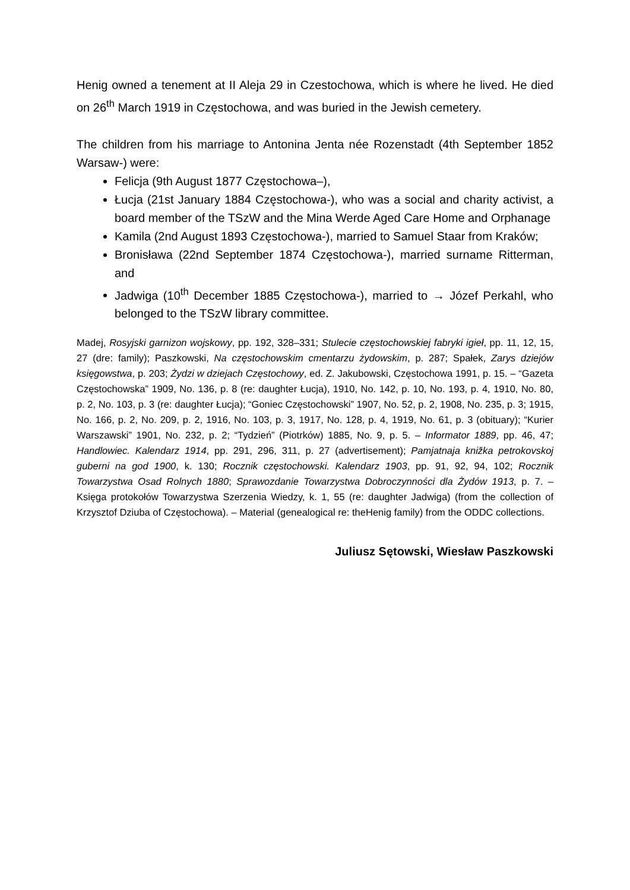Henig owned a tenement at II Aleja 29 in Czestochowa, which is where he lived. He died on 26<sup>th</sup> March 1919 in Częstochowa, and was buried in the Jewish cemetery.
The children from his marriage to Antonina Jenta née Rozenstadt (4th September 1852 Warsaw-) were:
Felicja (9th August 1877 Częstochowa–),
Łucja (21st January 1884 Częstochowa-), who was a social and charity activist, a board member of the TSzW and the Mina Werde Aged Care Home and Orphanage
Kamila (2nd August 1893 Częstochowa-), married to Samuel Staar from Kraków;
Bronisława (22nd September 1874 Częstochowa-), married surname Ritterman, and
Jadwiga (10<sup>th</sup> December 1885 Częstochowa-), married to → Józef Perkahl, who belonged to the TSzW library committee.
Madej, Rosyjski garnizon wojskowy, pp. 192, 328–331; Stulecie częstochowskiej fabryki igieł, pp. 11, 12, 15, 27 (dre: family); Paszkowski, Na częstochowskim cmentarzu żydowskim, p. 287; Spałek, Zarys dziejów księgowstwa, p. 203; Żydzi w dziejach Częstochowy, ed. Z. Jakubowski, Częstochowa 1991, p. 15. – “Gazeta Częstochowska” 1909, No. 136, p. 8 (re: daughter Łucja), 1910, No. 142, p. 10, No. 193, p. 4, 1910, No. 80, p. 2, No. 103, p. 3 (re: daughter Łucja); “Goniec Częstochowski” 1907, No. 52, p. 2, 1908, No. 235, p. 3; 1915, No. 166, p. 2, No. 209, p. 2, 1916, No. 103, p. 3, 1917, No. 128, p. 4, 1919, No. 61, p. 3 (obituary); “Kurier Warszawski” 1901, No. 232, p. 2; “Tydzień” (Piotrków) 1885, No. 9, p. 5. – Informator 1889, pp. 46, 47; Handlowiec. Kalendarz 1914, pp. 291, 296, 311, p. 27 (advertisement); Pamjatnaja knižka petrokovskoj guberni na god 1900, k. 130; Rocznik częstochowski. Kalendarz 1903, pp. 91, 92, 94, 102; Rocznik Towarzystwa Osad Rolnych 1880; Sprawozdanie Towarzystwa Dobroczynności dla Żydów 1913, p. 7. – Księga protokołów Towarzystwa Szerzenia Wiedzy, k. 1, 55 (re: daughter Jadwiga) (from the collection of Krzysztof Dziuba of Częstochowa). – Material (genealogical re: theHenig family) from the ODDC collections.
Juliusz Sętowski, Wiesław Paszkowski